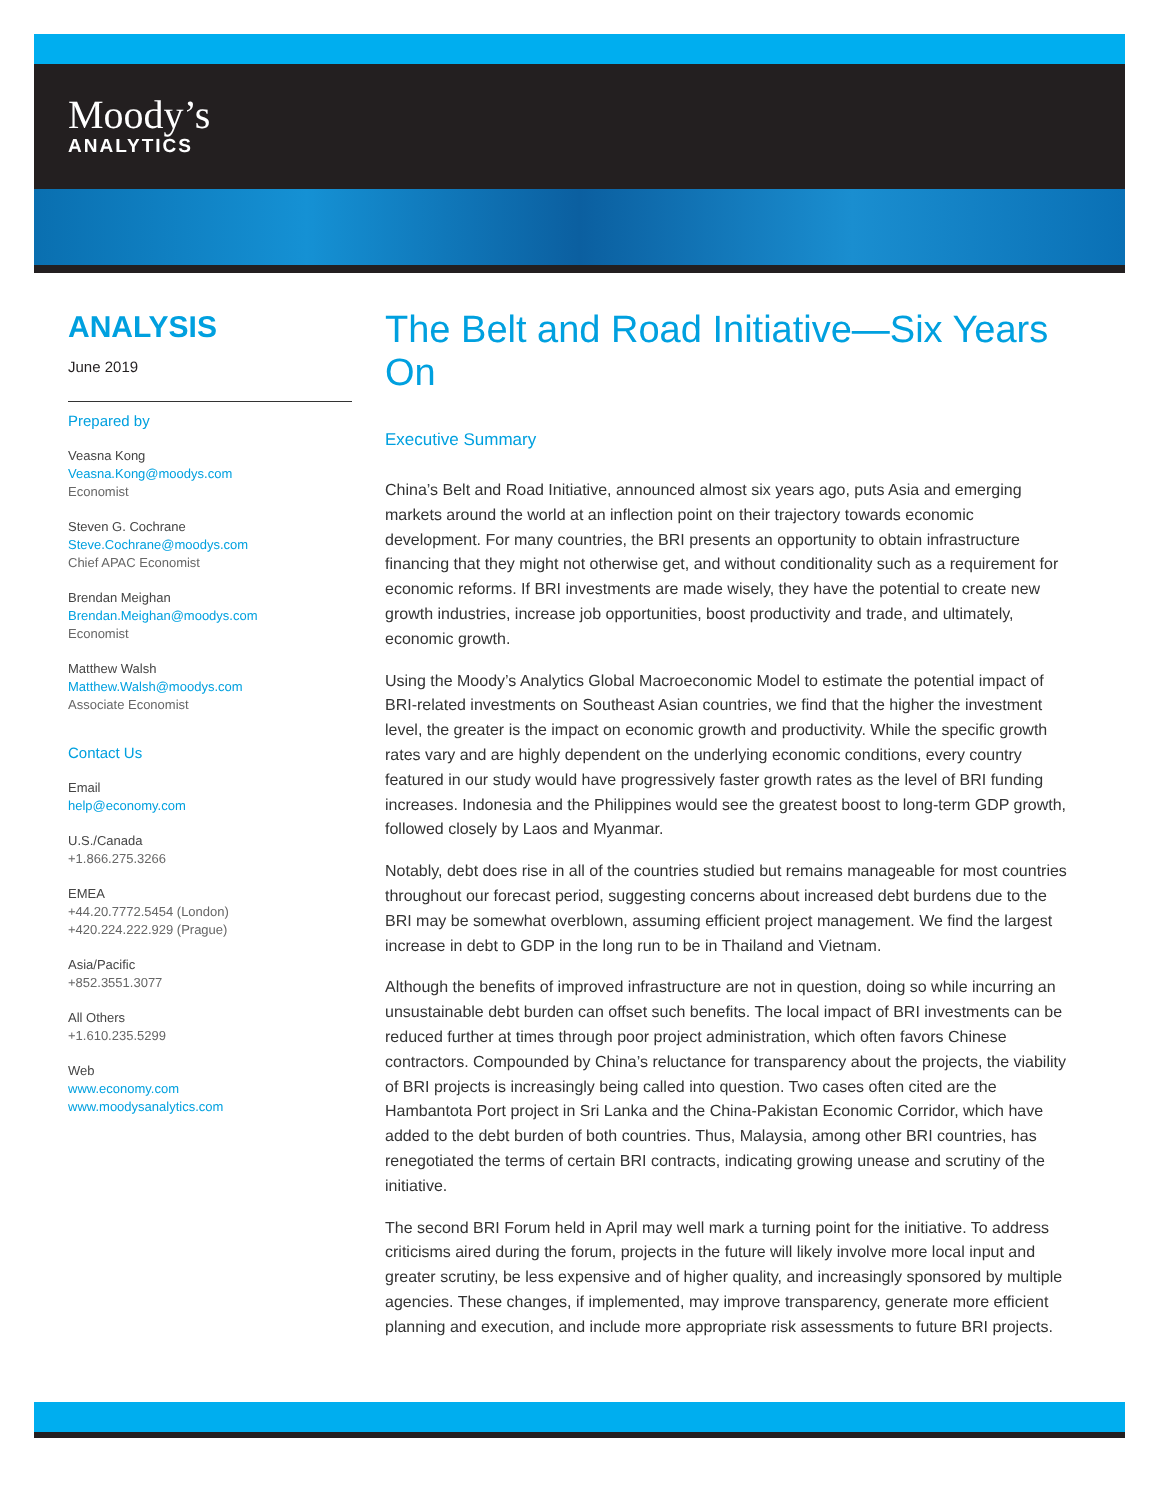Moody’s
ANALYTICS
ANALYSIS
June 2019
Prepared by
Veasna Kong
Veasna.Kong@moodys.com
Economist
Steven G. Cochrane
Steve.Cochrane@moodys.com
Chief APAC Economist
Brendan Meighan
Brendan.Meighan@moodys.com
Economist
Matthew Walsh
Matthew.Walsh@moodys.com
Associate Economist
Contact Us
Email
help@economy.com
U.S./Canada
+1.866.275.3266
EMEA
+44.20.7772.5454 (London)
+420.224.222.929 (Prague)
Asia/Pacific
+852.3551.3077
All Others
+1.610.235.5299
Web
www.economy.com
www.moodysanalytics.com
The Belt and Road Initiative—Six Years On
Executive Summary
China’s Belt and Road Initiative, announced almost six years ago, puts Asia and emerging markets around the world at an inflection point on their trajectory towards economic development. For many countries, the BRI presents an opportunity to obtain infrastructure financing that they might not otherwise get, and without conditionality such as a requirement for economic reforms. If BRI investments are made wisely, they have the potential to create new growth industries, increase job opportunities, boost productivity and trade, and ultimately, economic growth.
Using the Moody’s Analytics Global Macroeconomic Model to estimate the potential impact of BRI-related investments on Southeast Asian countries, we find that the higher the investment level, the greater is the impact on economic growth and productivity. While the specific growth rates vary and are highly dependent on the underlying economic conditions, every country featured in our study would have progressively faster growth rates as the level of BRI funding increases. Indonesia and the Philippines would see the greatest boost to long-term GDP growth, followed closely by Laos and Myanmar.
Notably, debt does rise in all of the countries studied but remains manageable for most countries throughout our forecast period, suggesting concerns about increased debt burdens due to the BRI may be somewhat overblown, assuming efficient project management. We find the largest increase in debt to GDP in the long run to be in Thailand and Vietnam.
Although the benefits of improved infrastructure are not in question, doing so while incurring an unsustainable debt burden can offset such benefits. The local impact of BRI investments can be reduced further at times through poor project administration, which often favors Chinese contractors. Compounded by China’s reluctance for transparency about the projects, the viability of BRI projects is increasingly being called into question. Two cases often cited are the Hambantota Port project in Sri Lanka and the China-Pakistan Economic Corridor, which have added to the debt burden of both countries. Thus, Malaysia, among other BRI countries, has renegotiated the terms of certain BRI contracts, indicating growing unease and scrutiny of the initiative.
The second BRI Forum held in April may well mark a turning point for the initiative. To address criticisms aired during the forum, projects in the future will likely involve more local input and greater scrutiny, be less expensive and of higher quality, and increasingly sponsored by multiple agencies. These changes, if implemented, may improve transparency, generate more efficient planning and execution, and include more appropriate risk assessments to future BRI projects.